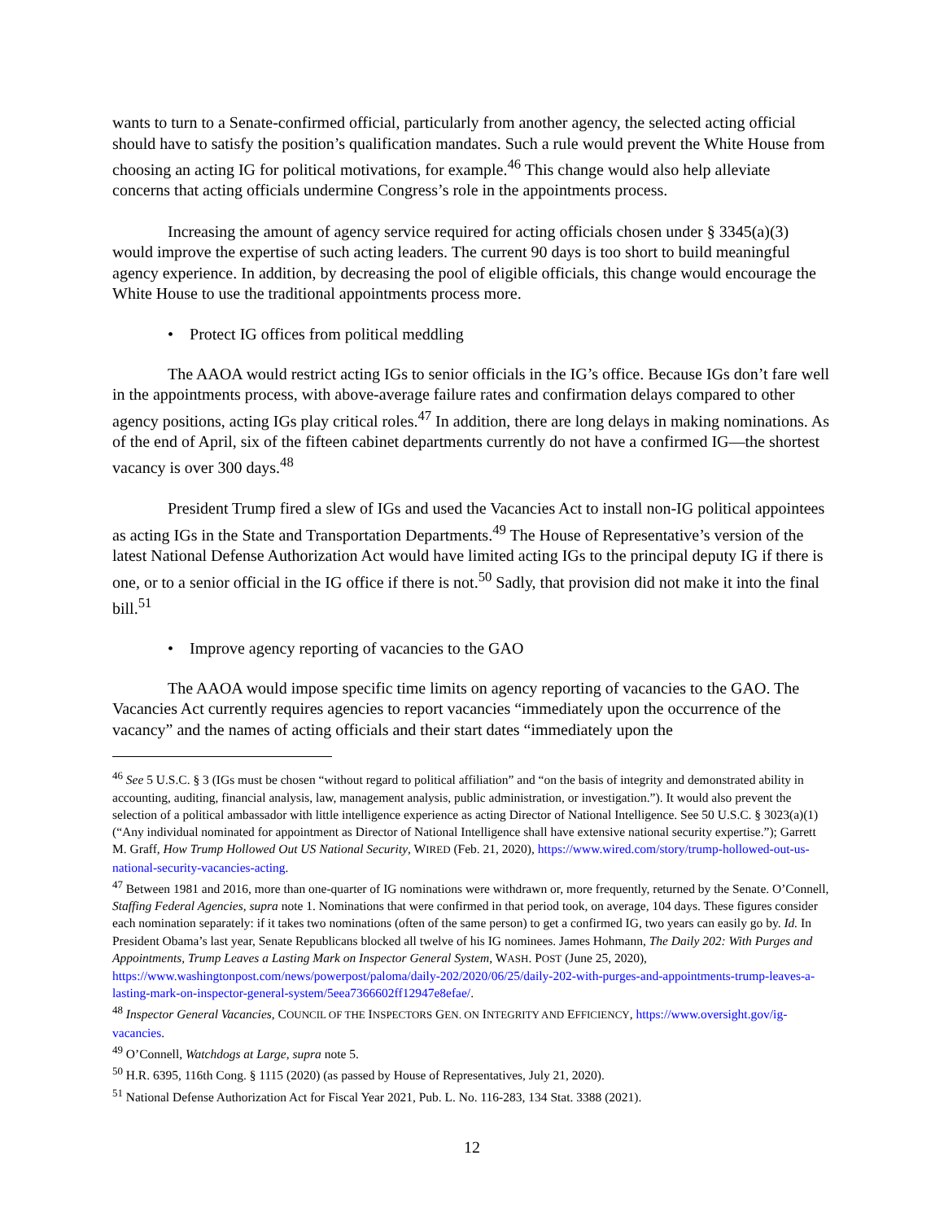wants to turn to a Senate-confirmed official, particularly from another agency, the selected acting official should have to satisfy the position’s qualification mandates. Such a rule would prevent the White House from choosing an acting IG for political motivations, for example.<sup>46</sup> This change would also help alleviate concerns that acting officials undermine Congress’s role in the appointments process.
Increasing the amount of agency service required for acting officials chosen under § 3345(a)(3) would improve the expertise of such acting leaders. The current 90 days is too short to build meaningful agency experience. In addition, by decreasing the pool of eligible officials, this change would encourage the White House to use the traditional appointments process more.
• Protect IG offices from political meddling
The AAOA would restrict acting IGs to senior officials in the IG’s office. Because IGs don’t fare well in the appointments process, with above-average failure rates and confirmation delays compared to other agency positions, acting IGs play critical roles.<sup>47</sup> In addition, there are long delays in making nominations. As of the end of April, six of the fifteen cabinet departments currently do not have a confirmed IG—the shortest vacancy is over 300 days.<sup>48</sup>
President Trump fired a slew of IGs and used the Vacancies Act to install non-IG political appointees as acting IGs in the State and Transportation Departments.<sup>49</sup> The House of Representative’s version of the latest National Defense Authorization Act would have limited acting IGs to the principal deputy IG if there is one, or to a senior official in the IG office if there is not.<sup>50</sup> Sadly, that provision did not make it into the final bill.<sup>51</sup>
• Improve agency reporting of vacancies to the GAO
The AAOA would impose specific time limits on agency reporting of vacancies to the GAO. The Vacancies Act currently requires agencies to report vacancies “immediately upon the occurrence of the vacancy” and the names of acting officials and their start dates “immediately upon the
<sup>46</sup> See 5 U.S.C. § 3 (IGs must be chosen “without regard to political affiliation” and “on the basis of integrity and demonstrated ability in accounting, auditing, financial analysis, law, management analysis, public administration, or investigation.”). It would also prevent the selection of a political ambassador with little intelligence experience as acting Director of National Intelligence. See 50 U.S.C. § 3023(a)(1) (“Any individual nominated for appointment as Director of National Intelligence shall have extensive national security expertise.”); Garrett M. Graff, How Trump Hollowed Out US National Security, WIRED (Feb. 21, 2020), https://www.wired.com/story/trump-hollowed-out-us-national-security-vacancies-acting.
<sup>47</sup> Between 1981 and 2016, more than one-quarter of IG nominations were withdrawn or, more frequently, returned by the Senate. O’Connell, Staffing Federal Agencies, supra note 1. Nominations that were confirmed in that period took, on average, 104 days. These figures consider each nomination separately: if it takes two nominations (often of the same person) to get a confirmed IG, two years can easily go by. Id. In President Obama’s last year, Senate Republicans blocked all twelve of his IG nominees. James Hohmann, The Daily 202: With Purges and Appointments, Trump Leaves a Lasting Mark on Inspector General System, WASH. POST (June 25, 2020), https://www.washingtonpost.com/news/powerpost/paloma/daily-202/2020/06/25/daily-202-with-purges-and-appointments-trump-leaves-a-lasting-mark-on-inspector-general-system/5eea7366602ff12947e8efae/.
<sup>48</sup> Inspector General Vacancies, COUNCIL OF THE INSPECTORS GEN. ON INTEGRITY AND EFFICIENCY, https://www.oversight.gov/ig-vacancies.
<sup>49</sup> O’Connell, Watchdogs at Large, supra note 5.
<sup>50</sup> H.R. 6395, 116th Cong. § 1115 (2020) (as passed by House of Representatives, July 21, 2020).
<sup>51</sup> National Defense Authorization Act for Fiscal Year 2021, Pub. L. No. 116-283, 134 Stat. 3388 (2021).
12